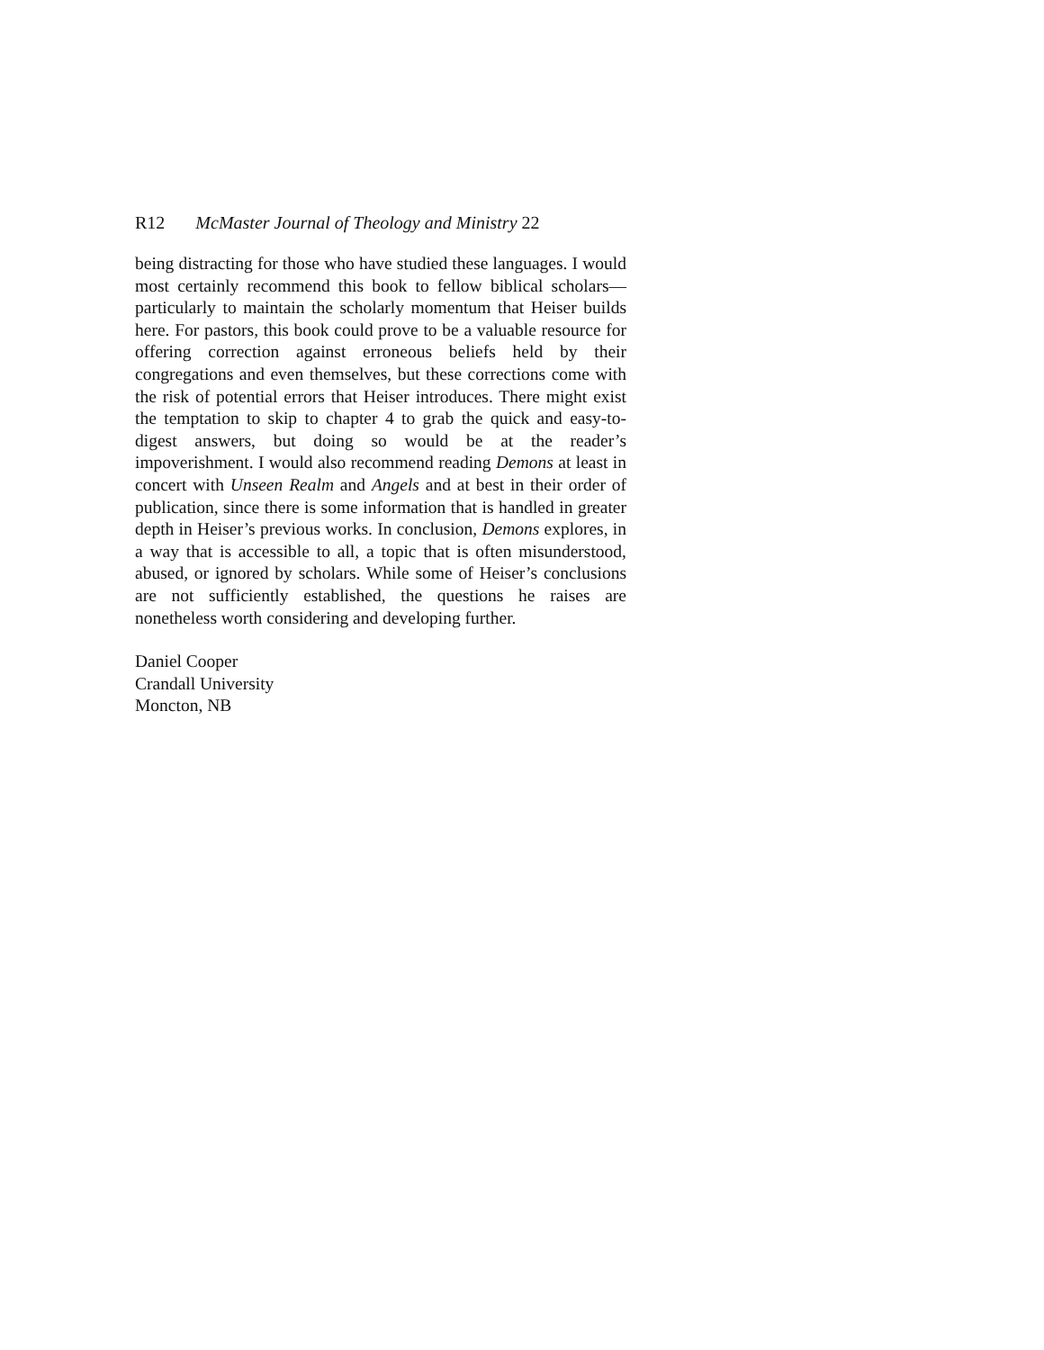R12 McMaster Journal of Theology and Ministry 22
being distracting for those who have studied these languages. I would most certainly recommend this book to fellow biblical scholars—particularly to maintain the scholarly momentum that Heiser builds here. For pastors, this book could prove to be a val­uable resource for offering correction against erroneous beliefs held by their congregations and even themselves, but these cor­rections come with the risk of potential errors that Heiser intro­duces. There might exist the temptation to skip to chapter 4 to grab the quick and easy-to-digest answers, but doing so would be at the reader’s impoverishment. I would also recommend reading Demons at least in concert with Unseen Realm and Angels and at best in their order of publication, since there is some information that is handled in greater depth in Heiser’s previous works. In conclusion, Demons explores, in a way that is accessible to all, a topic that is often misunderstood, abused, or ignored by scholars. While some of Heiser’s conclusions are not sufficiently estab­lished, the questions he raises are nonetheless worth considering and developing further.
Daniel Cooper
Crandall University
Moncton, NB